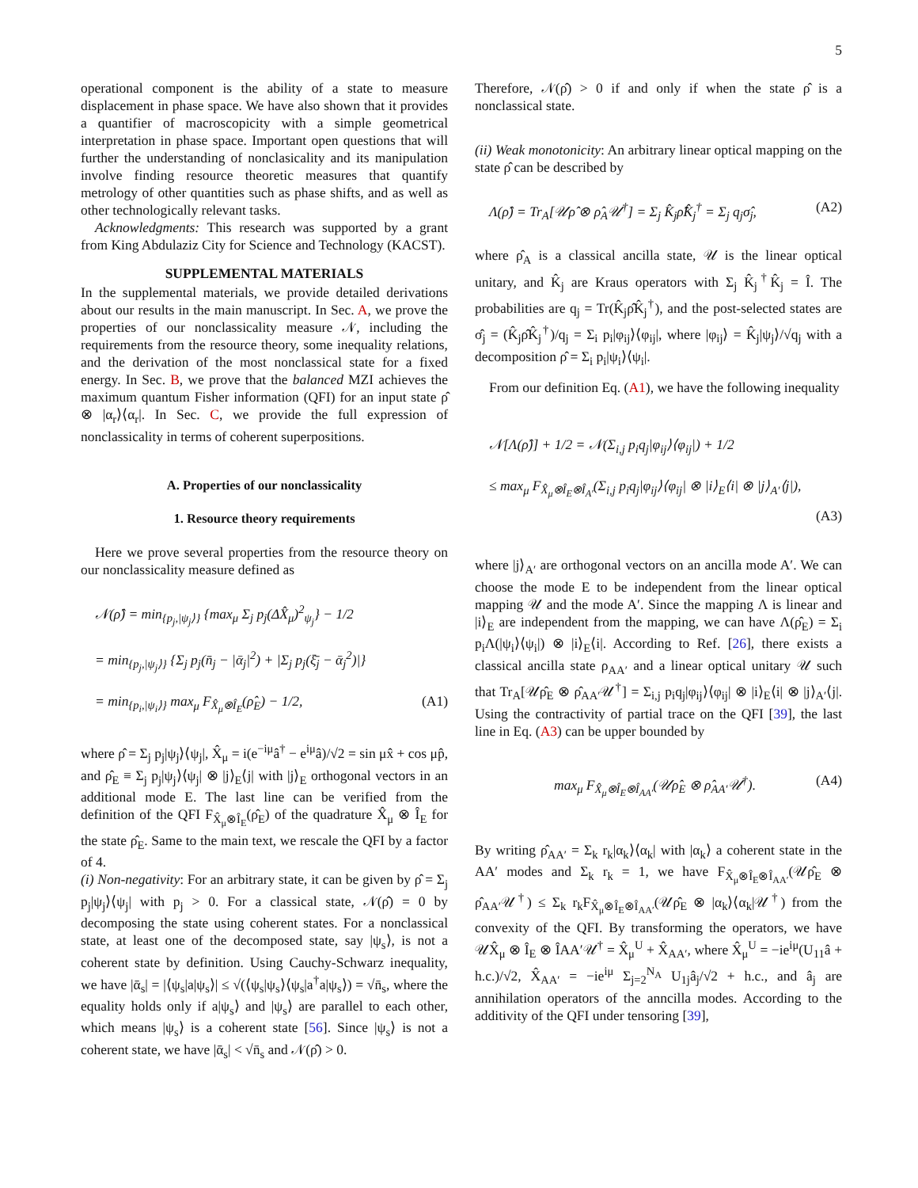5
operational component is the ability of a state to measure displacement in phase space. We have also shown that it provides a quantifier of macroscopicity with a simple geometrical interpretation in phase space. Important open questions that will further the understanding of nonclasicality and its manipulation involve finding resource theoretic measures that quantify metrology of other quantities such as phase shifts, and as well as other technologically relevant tasks.
Acknowledgments: This research was supported by a grant from King Abdulaziz City for Science and Technology (KACST).
SUPPLEMENTAL MATERIALS
In the supplemental materials, we provide detailed derivations about our results in the main manuscript. In Sec. A, we prove the properties of our nonclassicality measure 𝒩, including the requirements from the resource theory, some inequality relations, and the derivation of the most nonclassical state for a fixed energy. In Sec. B, we prove that the balanced MZI achieves the maximum quantum Fisher information (QFI) for an input state ρ̂ ⊗ |α<sub>r</sub>⟩⟨α<sub>r</sub>|. In Sec. C, we provide the full expression of nonclassicality in terms of coherent superpositions.
A. Properties of our nonclassicality
1. Resource theory requirements
Here we prove several properties from the resource theory on our nonclassicality measure defined as
𝒩(ρ̂) = min<sub>{p<sub>j</sub>,|ψ<sub>j</sub>⟩}</sub> {max<sub>μ</sub> Σ<sub>j</sub> p<sub>j</sub>(ΔX̂<sub>μ</sub>)<sup>2</sup><sub>ψ<sub>j</sub></sub>} − 1/2
= min<sub>{p<sub>j</sub>,|ψ<sub>j</sub>⟩}</sub> {Σ<sub>j</sub> p<sub>j</sub>(n̄<sub>j</sub> − |ᾱ<sub>j</sub>|<sup>2</sup>) + |Σ<sub>j</sub> p<sub>j</sub>(ξ̄<sub>j</sub> − ᾱ<sub>j</sub><sup>2</sup>)|}
= min<sub>{p<sub>i</sub>,|ψ<sub>i</sub>⟩}</sub> max<sub>μ</sub> F<sub>X̂<sub>μ</sub>⊗Î<sub>E</sub></sub>(ρ̂<sub>E</sub>) − 1/2, (A1)
where ρ̂ = Σ<sub>j</sub> p<sub>j</sub>|ψ<sub>j</sub>⟩⟨ψ<sub>j</sub>|, X̂<sub>μ</sub> = i(e<sup>−iμ</sup>â<sup>†</sup> − e<sup>iμ</sup>â)/√2 = sin μx̂ + cos μp̂, and ρ̂<sub>E</sub> ≡ Σ<sub>j</sub> p<sub>j</sub>|ψ<sub>j</sub>⟩⟨ψ<sub>j</sub>| ⊗ |j⟩<sub>E</sub>⟨j| with |j⟩<sub>E</sub> orthogonal vectors in an additional mode E. The last line can be verified from the definition of the QFI F<sub>X̂<sub>μ</sub>⊗Î<sub>E</sub></sub>(ρ̂<sub>E</sub>) of the quadrature X̂<sub>μ</sub> ⊗ Î<sub>E</sub> for the state ρ̂<sub>E</sub>. Same to the main text, we rescale the QFI by a factor of 4.
(i) Non-negativity: For an arbitrary state, it can be given by ρ̂ = Σ<sub>j</sub> p<sub>j</sub>|ψ<sub>j</sub>⟩⟨ψ<sub>j</sub>| with p<sub>j</sub> > 0. For a classical state, 𝒩(ρ̂) = 0 by decomposing the state using coherent states. For a nonclassical state, at least one of the decomposed state, say |ψ<sub>s</sub>⟩, is not a coherent state by definition. Using Cauchy-Schwarz inequality, we have |ᾱ<sub>s</sub>| = |⟨ψ<sub>s</sub>|a|ψ<sub>s</sub>⟩| ≤ √(⟨ψ<sub>s</sub>|ψ<sub>s</sub>⟩⟨ψ<sub>s</sub>|a<sup>†</sup>a|ψ<sub>s</sub>⟩) = √n̄<sub>s</sub>, where the equality holds only if a|ψ<sub>s</sub>⟩ and |ψ<sub>s</sub>⟩ are parallel to each other, which means |ψ<sub>s</sub>⟩ is a coherent state [56]. Since |ψ<sub>s</sub>⟩ is not a coherent state, we have |ᾱ<sub>s</sub>| < √n̄<sub>s</sub> and 𝒩(ρ̂) > 0.
Therefore, 𝒩(ρ̂) > 0 if and only if when the state ρ̂ is a nonclassical state.
(ii) Weak monotonicity: An arbitrary linear optical mapping on the state ρ̂ can be described by
Λ(ρ̂) = Tr<sub>A</sub>[𝒰ρ̂ ⊗ ρ̂<sub>A</sub>𝒰<sup>†</sup>] = Σ<sub>j</sub> K̂<sub>j</sub>ρ̂K̂<sub>j</sub><sup>†</sup> = Σ<sub>j</sub> q<sub>j</sub>σ̂<sub>j</sub>, (A2)
where ρ̂<sub>A</sub> is a classical ancilla state, 𝒰 is the linear optical unitary, and K̂<sub>j</sub> are Kraus operators with Σ<sub>j</sub> K̂<sub>j</sub><sup>†</sup>K̂<sub>j</sub> = Î. The probabilities are q<sub>j</sub> = Tr(K̂<sub>j</sub>ρ̂K̂<sub>j</sub><sup>†</sup>), and the post-selected states are σ̂<sub>j</sub> = (K̂<sub>j</sub>ρ̂K̂<sub>j</sub><sup>†</sup>)/q<sub>j</sub> = Σ<sub>i</sub> p<sub>i</sub>|φ<sub>ij</sub>⟩⟨φ<sub>ij</sub>|, where |φ<sub>ij</sub>⟩ = K̂<sub>j</sub>|ψ<sub>j</sub>⟩/√q<sub>j</sub> with a decomposition ρ̂ = Σ<sub>i</sub> p<sub>i</sub>|ψ<sub>i</sub>⟩⟨ψ<sub>i</sub>|.
From our definition Eq. (A1), we have the following inequality
𝒩[Λ(ρ̂)] + 1/2 = 𝒩(Σ<sub>i,j</sub> p<sub>i</sub>q<sub>j</sub>|φ<sub>ij</sub>⟩⟨φ<sub>ij</sub>|) + 1/2
≤ max<sub>μ</sub> F<sub>X̂<sub>μ</sub>⊗Î<sub>E</sub>⊗Î<sub>A′</sub></sub>(Σ<sub>i,j</sub> p<sub>i</sub>q<sub>j</sub>|φ<sub>ij</sub>⟩⟨φ<sub>ij</sub>| ⊗ |i⟩<sub>E</sub>⟨i| ⊗ |j⟩<sub>A′</sub>⟨j|),
(A3)
where |j⟩<sub>A′</sub> are orthogonal vectors on an ancilla mode A′. We can choose the mode E to be independent from the linear optical mapping 𝒰 and the mode A′. Since the mapping Λ is linear and |i⟩<sub>E</sub> are independent from the mapping, we can have Λ(ρ̂<sub>E</sub>) = Σ<sub>i</sub> p<sub>i</sub>Λ(|ψ<sub>i</sub>⟩⟨ψ<sub>i</sub>|) ⊗ |i⟩<sub>E</sub>⟨i|. According to Ref. [26], there exists a classical ancilla state ρ<sub>AA′</sub> and a linear optical unitary 𝒰 such that Tr<sub>A</sub>[𝒰ρ̂<sub>E</sub> ⊗ ρ̂<sub>AA′</sub>𝒰<sup>†</sup>] = Σ<sub>i,j</sub> p<sub>i</sub>q<sub>j</sub>|φ<sub>ij</sub>⟩⟨φ<sub>ij</sub>| ⊗ |i⟩<sub>E</sub>⟨i| ⊗ |j⟩<sub>A′</sub>⟨j|. Using the contractivity of partial trace on the QFI [39], the last line in Eq. (A3) can be upper bounded by
max<sub>μ</sub> F<sub>X̂<sub>μ</sub>⊗Î<sub>E</sub>⊗Î<sub>AA′</sub></sub>(𝒰ρ̂<sub>E</sub> ⊗ ρ̂<sub>AA′</sub>𝒰<sup>†</sup>). (A4)
By writing ρ̂<sub>AA′</sub> = Σ<sub>k</sub> r<sub>k</sub>|α<sub>k</sub>⟩⟨α<sub>k</sub>| with |α<sub>k</sub>⟩ a coherent state in the AA′ modes and Σ<sub>k</sub> r<sub>k</sub> = 1, we have F<sub>X̂<sub>μ</sub>⊗Î<sub>E</sub>⊗Î<sub>AA′</sub></sub>(𝒰ρ̂<sub>E</sub> ⊗ ρ̂<sub>AA′</sub>𝒰<sup>†</sup>) ≤ Σ<sub>k</sub> r<sub>k</sub>F<sub>X̂<sub>μ</sub>⊗Î<sub>E</sub>⊗Î<sub>AA′</sub></sub>(𝒰ρ̂<sub>E</sub> ⊗ |α<sub>k</sub>⟩⟨α<sub>k</sub>|𝒰<sup>†</sup>) from the convexity of the QFI. By transforming the operators, we have 𝒰X̂<sub>μ</sub> ⊗ Î<sub>E</sub> ⊗ ÎAA′𝒰<sup>†</sup> = X̂<sub>μ</sub><sup>U</sup> + X̂<sub>AA′</sub>, where X̂<sub>μ</sub><sup>U</sup> = −ie<sup>iμ</sup>(U<sub>11</sub>â + h.c.)/√2, X̂<sub>AA′</sub> = −ie<sup>iμ</sup> Σ<sub>j=2</sub><sup>N<sub>A</sub></sup> U<sub>1j</sub>â<sub>j</sub>/√2 + h.c., and â<sub>j</sub> are annihilation operators of the anncilla modes. According to the additivity of the QFI under tensoring [39],